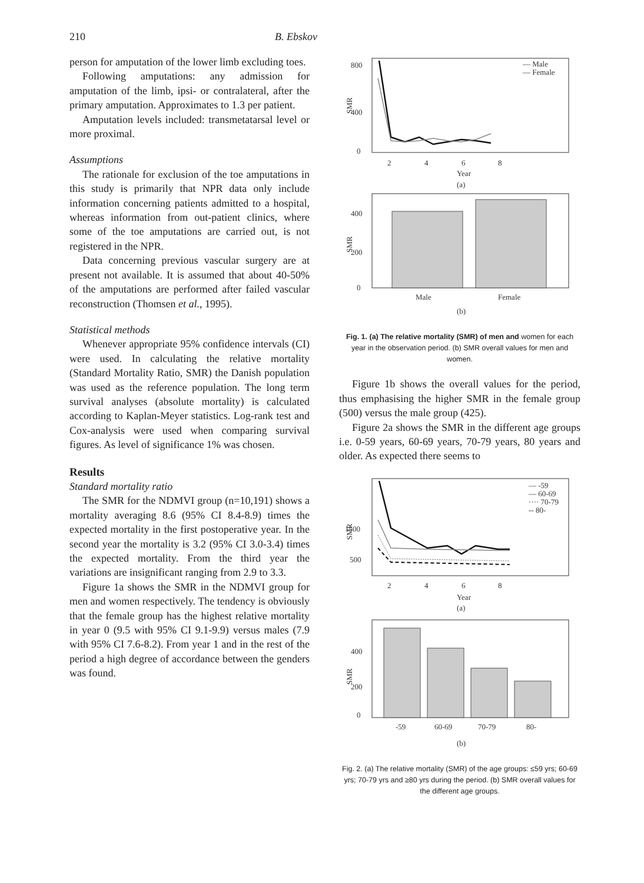210 B. Ebskov
person for amputation of the lower limb excluding toes.
Following amputations: any admission for amputation of the limb, ipsi- or contralateral, after the primary amputation. Approximates to 1.3 per patient.
Amputation levels included: transmetatarsal level or more proximal.
Assumptions
The rationale for exclusion of the toe amputations in this study is primarily that NPR data only include information concerning patients admitted to a hospital, whereas information from out-patient clinics, where some of the toe amputations are carried out, is not registered in the NPR.
Data concerning previous vascular surgery are at present not available. It is assumed that about 40-50% of the amputations are performed after failed vascular reconstruction (Thomsen et al., 1995).
Statistical methods
Whenever appropriate 95% confidence intervals (CI) were used. In calculating the relative mortality (Standard Mortality Ratio, SMR) the Danish population was used as the reference population. The long term survival analyses (absolute mortality) is calculated according to Kaplan-Meyer statistics. Log-rank test and Cox-analysis were used when comparing survival figures. As level of significance 1% was chosen.
Results
Standard mortality ratio
The SMR for the NDMVI group (n=10,191) shows a mortality averaging 8.6 (95% CI 8.4-8.9) times the expected mortality in the first postoperative year. In the second year the mortality is 3.2 (95% CI 3.0-3.4) times the expected mortality. From the third year the variations are insignificant ranging from 2.9 to 3.3.
Figure 1a shows the SMR in the NDMVI group for men and women respectively. The tendency is obviously that the female group has the highest relative mortality in year 0 (9.5 with 95% CI 9.1-9.9) versus males (7.9 with 95% CI 7.6-8.2). From year 1 and in the rest of the period a high degree of accordance between the genders was found.
800
400
0
SMR
— Male
— Female
2
4
6
8
Year
(a)
400
200
0
SMR
Male
Female
(b)
Fig. 1. (a) The relative mortality (SMR) of men and women for each year in the observation period. (b) SMR overall values for men and women.
Figure 1b shows the overall values for the period, thus emphasising the higher SMR in the female group (500) versus the male group (425).
Figure 2a shows the SMR in the different age groups i.e. 0-59 years, 60-69 years, 70-79 years, 80 years and older. As expected there seems to
1500
500
SMR
— -59
— 60-69
···· 70-79
-- 80-
2
4
6
8
Year
(a)
400
200
0
SMR
-59
60-69
70-79
80-
(b)
Fig. 2. (a) The relative mortality (SMR) of the age groups: ≤59 yrs; 60-69 yrs; 70-79 yrs and ≥80 yrs during the period. (b) SMR overall values for the different age groups.